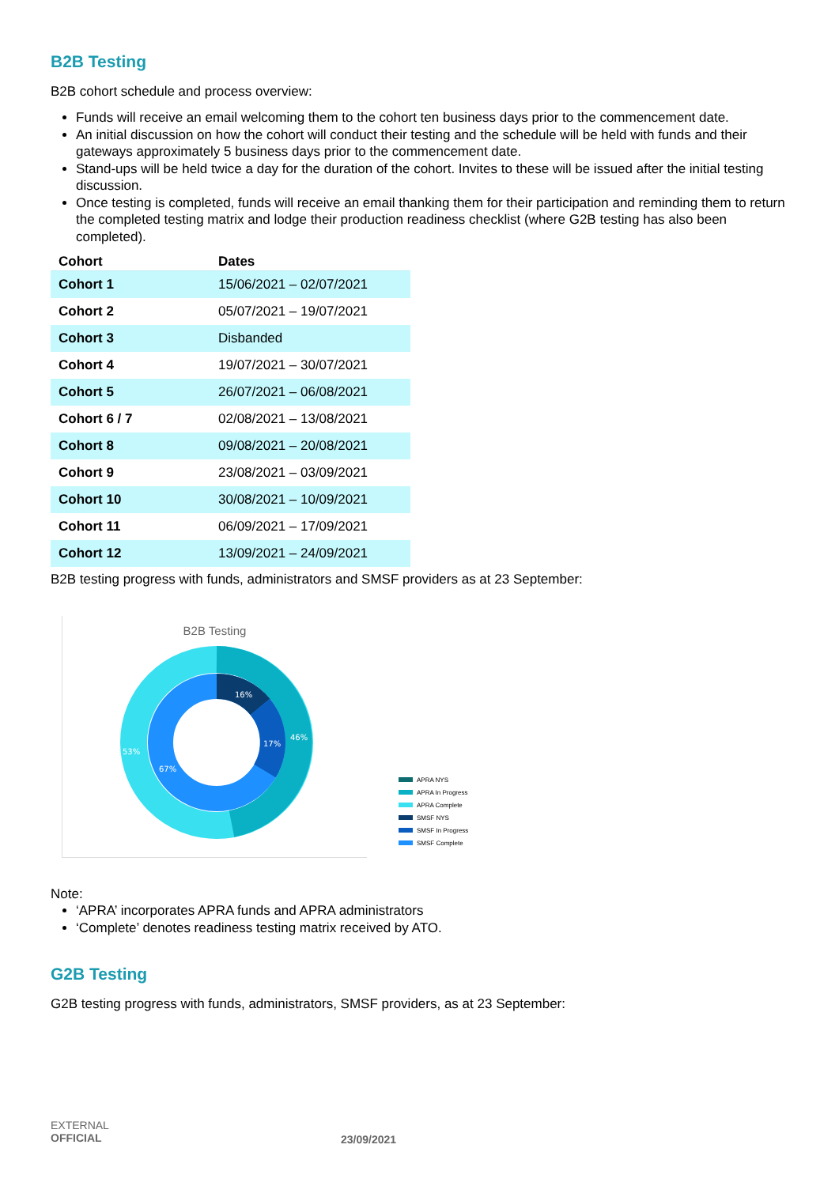B2B Testing
B2B cohort schedule and process overview:
Funds will receive an email welcoming them to the cohort ten business days prior to the commencement date.
An initial discussion on how the cohort will conduct their testing and the schedule will be held with funds and their gateways approximately 5 business days prior to the commencement date.
Stand-ups will be held twice a day for the duration of the cohort. Invites to these will be issued after the initial testing discussion.
Once testing is completed, funds will receive an email thanking them for their participation and reminding them to return the completed testing matrix and lodge their production readiness checklist (where G2B testing has also been completed).
| Cohort | Dates |
| --- | --- |
| Cohort 1 | 15/06/2021 – 02/07/2021 |
| Cohort 2 | 05/07/2021 – 19/07/2021 |
| Cohort 3 | Disbanded |
| Cohort 4 | 19/07/2021 – 30/07/2021 |
| Cohort 5 | 26/07/2021 – 06/08/2021 |
| Cohort 6 / 7 | 02/08/2021 – 13/08/2021 |
| Cohort 8 | 09/08/2021 – 20/08/2021 |
| Cohort 9 | 23/08/2021 – 03/09/2021 |
| Cohort 10 | 30/08/2021 – 10/09/2021 |
| Cohort 11 | 06/09/2021 – 17/09/2021 |
| Cohort 12 | 13/09/2021 – 24/09/2021 |
B2B testing progress with funds, administrators and SMSF providers as at 23 September:
B2B Testing
16%
17%
46%
67%
53%
APRA NYS
APRA In Progress
APRA Complete
SMSF NYS
SMSF In Progress
SMSF Complete
Note:
‘APRA’ incorporates APRA funds and APRA administrators
‘Complete’ denotes readiness testing matrix received by ATO.
G2B Testing
G2B testing progress with funds, administrators, SMSF providers, as at 23 September:
EXTERNAL
OFFICIAL
23/09/2021